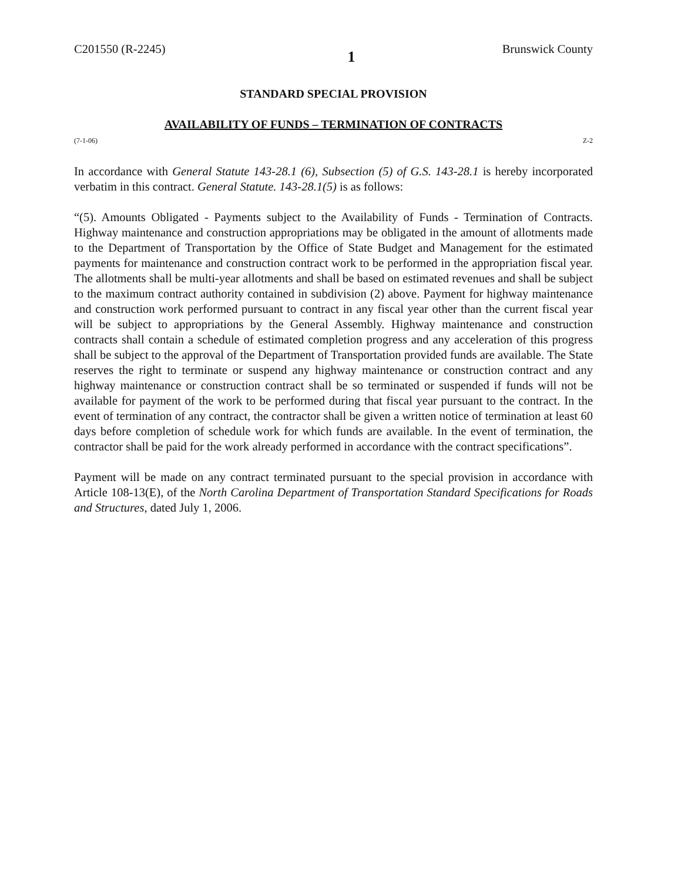C201550 (R-2245) 1 Brunswick County
STANDARD SPECIAL PROVISION
AVAILABILITY OF FUNDS – TERMINATION OF CONTRACTS
(7-1-06) Z-2
In accordance with General Statute 143-28.1 (6), Subsection (5) of G.S. 143-28.1 is hereby incorporated verbatim in this contract. General Statute. 143-28.1(5) is as follows:
“(5). Amounts Obligated - Payments subject to the Availability of Funds - Termination of Contracts. Highway maintenance and construction appropriations may be obligated in the amount of allotments made to the Department of Transportation by the Office of State Budget and Management for the estimated payments for maintenance and construction contract work to be performed in the appropriation fiscal year. The allotments shall be multi-year allotments and shall be based on estimated revenues and shall be subject to the maximum contract authority contained in subdivision (2) above. Payment for highway maintenance and construction work performed pursuant to contract in any fiscal year other than the current fiscal year will be subject to appropriations by the General Assembly. Highway maintenance and construction contracts shall contain a schedule of estimated completion progress and any acceleration of this progress shall be subject to the approval of the Department of Transportation provided funds are available. The State reserves the right to terminate or suspend any highway maintenance or construction contract and any highway maintenance or construction contract shall be so terminated or suspended if funds will not be available for payment of the work to be performed during that fiscal year pursuant to the contract. In the event of termination of any contract, the contractor shall be given a written notice of termination at least 60 days before completion of schedule work for which funds are available. In the event of termination, the contractor shall be paid for the work already performed in accordance with the contract specifications”.
Payment will be made on any contract terminated pursuant to the special provision in accordance with Article 108-13(E), of the North Carolina Department of Transportation Standard Specifications for Roads and Structures, dated July 1, 2006.